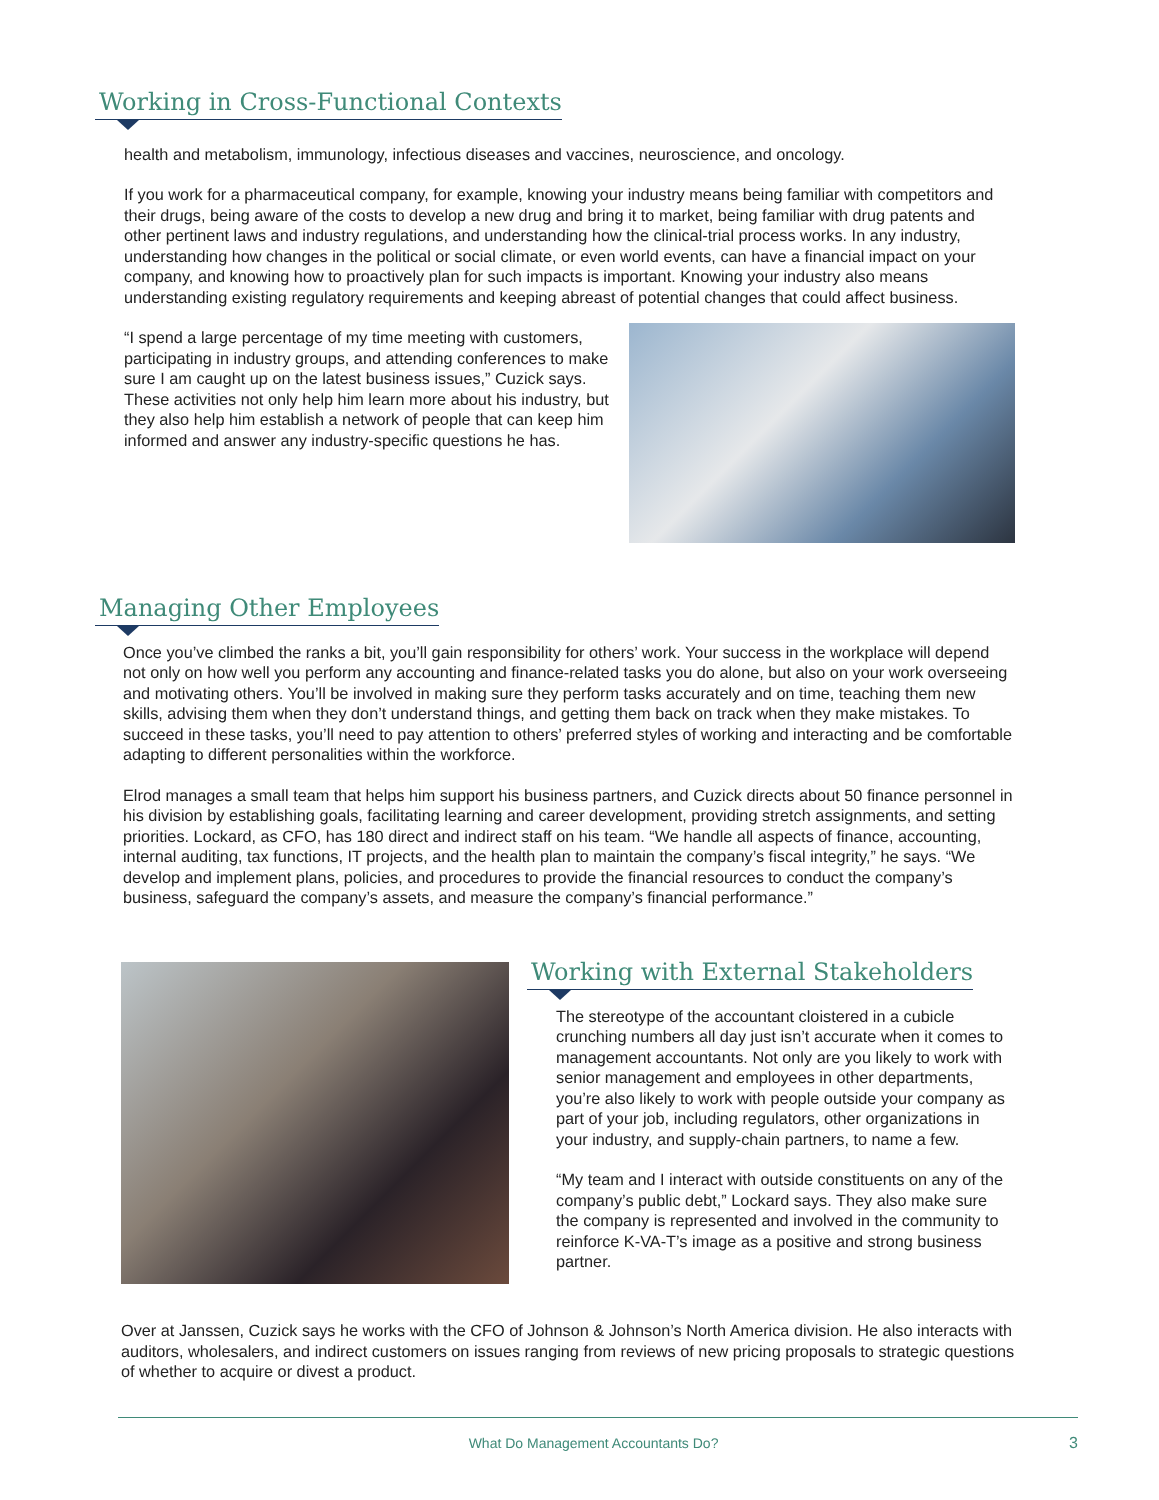Working in Cross-Functional Contexts
health and metabolism, immunology, infectious diseases and vaccines, neuroscience, and oncology.
If you work for a pharmaceutical company, for example, knowing your industry means being familiar with competitors and their drugs, being aware of the costs to develop a new drug and bring it to market, being familiar with drug patents and other pertinent laws and industry regulations, and understanding how the clinical-trial process works. In any industry, understanding how changes in the political or social climate, or even world events, can have a financial impact on your company, and knowing how to proactively plan for such impacts is important. Knowing your industry also means understanding existing regulatory requirements and keeping abreast of potential changes that could affect business.
“I spend a large percentage of my time meeting with customers, participating in industry groups, and attending conferences to make sure I am caught up on the latest business issues,” Cuzick says. These activities not only help him learn more about his industry, but they also help him establish a network of people that can keep him informed and answer any industry-specific questions he has.
Managing Other Employees
Once you’ve climbed the ranks a bit, you’ll gain responsibility for others’ work. Your success in the workplace will depend not only on how well you perform any accounting and finance-related tasks you do alone, but also on your work overseeing and motivating others. You’ll be involved in making sure they perform tasks accurately and on time, teaching them new skills, advising them when they don’t understand things, and getting them back on track when they make mistakes. To succeed in these tasks, you’ll need to pay attention to others’ preferred styles of working and interacting and be comfortable adapting to different personalities within the workforce.
Elrod manages a small team that helps him support his business partners, and Cuzick directs about 50 finance personnel in his division by establishing goals, facilitating learning and career development, providing stretch assignments, and setting priorities. Lockard, as CFO, has 180 direct and indirect staff on his team. “We handle all aspects of finance, accounting, internal auditing, tax functions, IT projects, and the health plan to maintain the company’s fiscal integrity,” he says. “We develop and implement plans, policies, and procedures to provide the financial resources to conduct the company’s business, safeguard the company’s assets, and measure the company’s financial performance.”
Working with External Stakeholders
The stereotype of the accountant cloistered in a cubicle crunching numbers all day just isn’t accurate when it comes to management accountants. Not only are you likely to work with senior management and employees in other departments, you’re also likely to work with people outside your company as part of your job, including regulators, other organizations in your industry, and supply-chain partners, to name a few.
“My team and I interact with outside constituents on any of the company’s public debt,” Lockard says. They also make sure the company is represented and involved in the community to reinforce K-VA-T’s image as a positive and strong business partner.
Over at Janssen, Cuzick says he works with the CFO of Johnson & Johnson’s North America division. He also interacts with auditors, wholesalers, and indirect customers on issues ranging from reviews of new pricing proposals to strategic questions of whether to acquire or divest a product.
What Do Management Accountants Do? 3